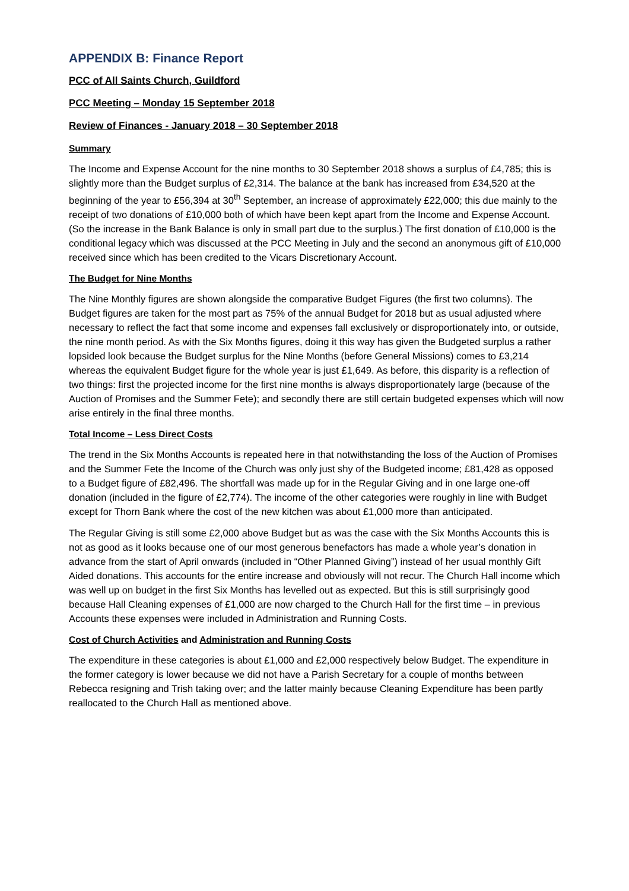APPENDIX B: Finance Report
PCC of All Saints Church, Guildford
PCC Meeting – Monday 15 September 2018
Review of Finances - January 2018 – 30 September 2018
Summary
The Income and Expense Account for the nine months to 30 September 2018 shows a surplus of £4,785; this is slightly more than the Budget surplus of £2,314. The balance at the bank has increased from £34,520 at the beginning of the year to £56,394 at 30<sup>th</sup> September, an increase of approximately £22,000; this due mainly to the receipt of two donations of £10,000 both of which have been kept apart from the Income and Expense Account. (So the increase in the Bank Balance is only in small part due to the surplus.) The first donation of £10,000 is the conditional legacy which was discussed at the PCC Meeting in July and the second an anonymous gift of £10,000 received since which has been credited to the Vicars Discretionary Account.
The Budget for Nine Months
The Nine Monthly figures are shown alongside the comparative Budget Figures (the first two columns). The Budget figures are taken for the most part as 75% of the annual Budget for 2018 but as usual adjusted where necessary to reflect the fact that some income and expenses fall exclusively or disproportionately into, or outside, the nine month period. As with the Six Months figures, doing it this way has given the Budgeted surplus a rather lopsided look because the Budget surplus for the Nine Months (before General Missions) comes to £3,214 whereas the equivalent Budget figure for the whole year is just £1,649. As before, this disparity is a reflection of two things: first the projected income for the first nine months is always disproportionately large (because of the Auction of Promises and the Summer Fete); and secondly there are still certain budgeted expenses which will now arise entirely in the final three months.
Total Income – Less Direct Costs
The trend in the Six Months Accounts is repeated here in that notwithstanding the loss of the Auction of Promises and the Summer Fete the Income of the Church was only just shy of the Budgeted income; £81,428 as opposed to a Budget figure of £82,496. The shortfall was made up for in the Regular Giving and in one large one-off donation (included in the figure of £2,774). The income of the other categories were roughly in line with Budget except for Thorn Bank where the cost of the new kitchen was about £1,000 more than anticipated.
The Regular Giving is still some £2,000 above Budget but as was the case with the Six Months Accounts this is not as good as it looks because one of our most generous benefactors has made a whole year’s donation in advance from the start of April onwards (included in “Other Planned Giving”) instead of her usual monthly Gift Aided donations. This accounts for the entire increase and obviously will not recur. The Church Hall income which was well up on budget in the first Six Months has levelled out as expected. But this is still surprisingly good because Hall Cleaning expenses of £1,000 are now charged to the Church Hall for the first time – in previous Accounts these expenses were included in Administration and Running Costs.
Cost of Church Activities and Administration and Running Costs
The expenditure in these categories is about £1,000 and £2,000 respectively below Budget. The expenditure in the former category is lower because we did not have a Parish Secretary for a couple of months between Rebecca resigning and Trish taking over; and the latter mainly because Cleaning Expenditure has been partly reallocated to the Church Hall as mentioned above.